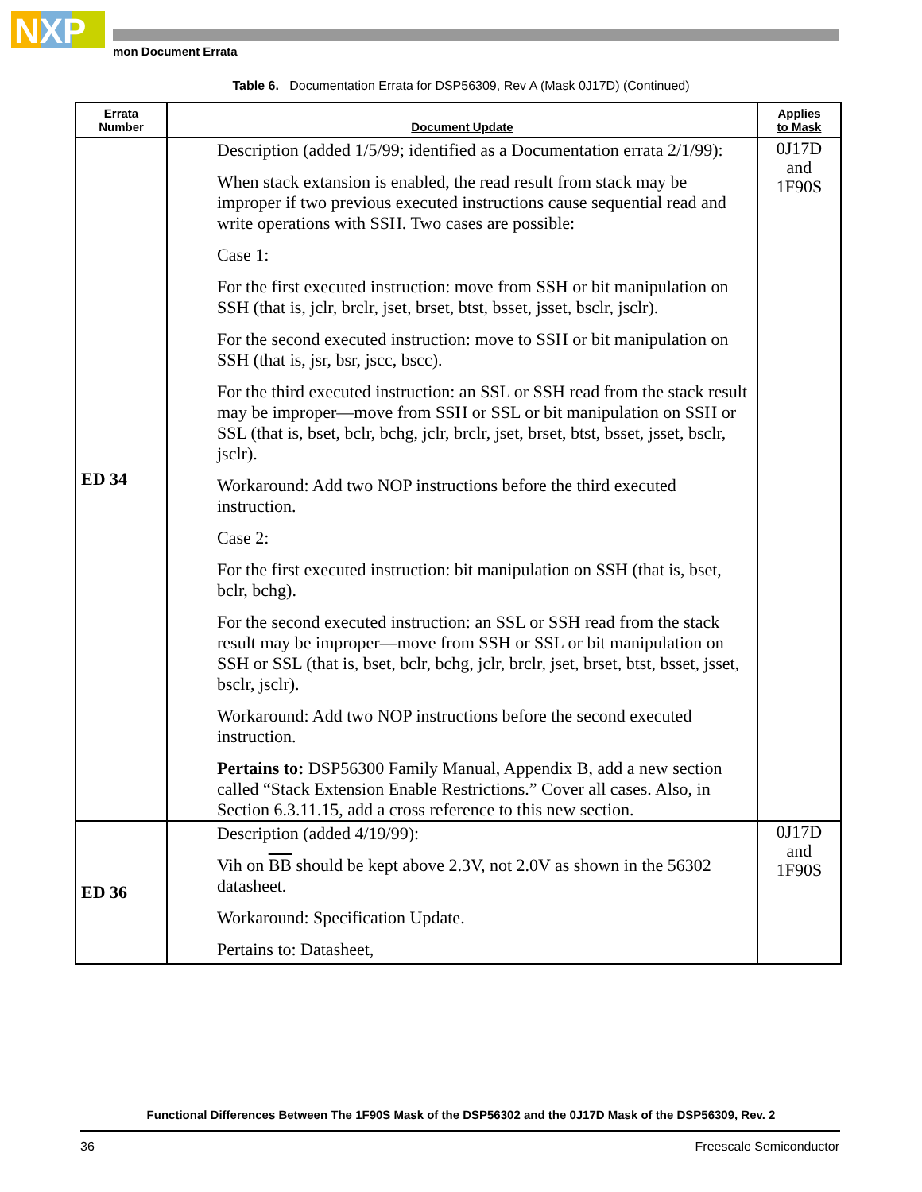NXP
mon Document Errata
Table 6. Documentation Errata for DSP56309, Rev A (Mask 0J17D) (Continued)
| Errata Number | Document Update | Applies to Mask |
| --- | --- | --- |
| ED 34 | Description (added 1/5/99; identified as a Documentation errata 2/1/99): When stack extansion is enabled, the read result from stack may be improper if two previous executed instructions cause sequential read and write operations with SSH. Two cases are possible: Case 1: For the first executed instruction: move from SSH or bit manipulation on SSH (that is, jclr, brclr, jset, brset, btst, bsset, jsset, bsclr, jsclr). For the second executed instruction: move to SSH or bit manipulation on SSH (that is, jsr, bsr, jscc, bscc). For the third executed instruction: an SSL or SSH read from the stack result may be improper—move from SSH or SSL or bit manipulation on SSH or SSL (that is, bset, bclr, bchg, jclr, brclr, jset, brset, btst, bsset, jsset, bsclr, jsclr). Workaround: Add two NOP instructions before the third executed instruction. Case 2: For the first executed instruction: bit manipulation on SSH (that is, bset, bclr, bchg). For the second executed instruction: an SSL or SSH read from the stack result may be improper—move from SSH or SSL or bit manipulation on SSH or SSL (that is, bset, bclr, bchg, jclr, brclr, jset, brset, btst, bsset, jsset, bsclr, jsclr). Workaround: Add two NOP instructions before the second executed instruction. Pertains to: DSP56300 Family Manual, Appendix B, add a new section called “Stack Extension Enable Restrictions.” Cover all cases. Also, in Section 6.3.11.15, add a cross reference to this new section. | 0J17D and 1F90S |
| ED 36 | Description (added 4/19/99): Vih on BB should be kept above 2.3V, not 2.0V as shown in the 56302 datasheet. Workaround: Specification Update. Pertains to: Datasheet, | 0J17D and 1F90S |
Functional Differences Between The 1F90S Mask of the DSP56302 and the 0J17D Mask of the DSP56309, Rev. 2
36 Freescale Semiconductor